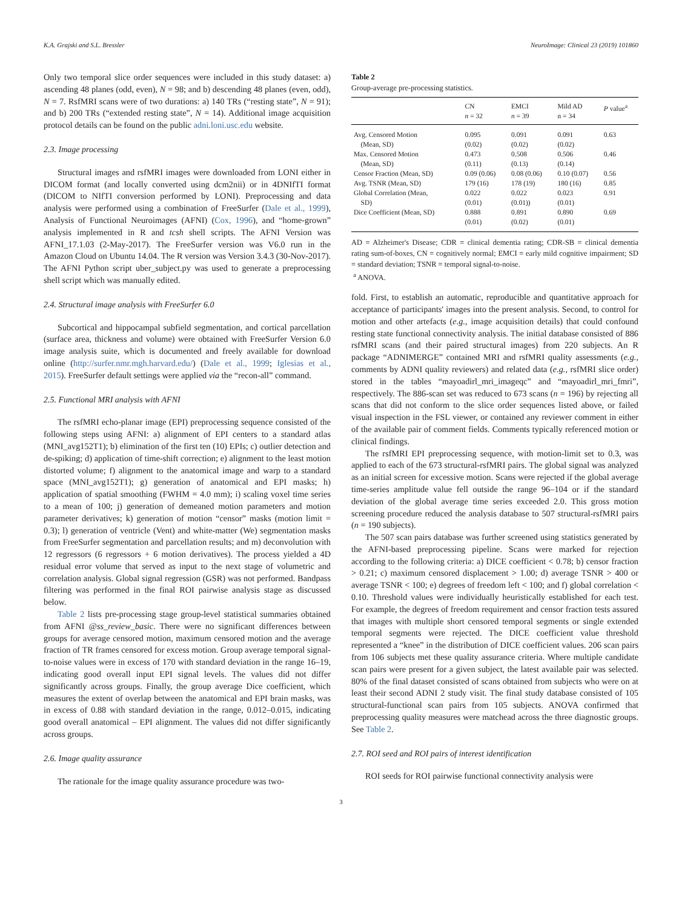K.A. Grajski and S.L. Bressler NeuroImage: Clinical 23 (2019) 101860
Only two temporal slice order sequences were included in this study dataset: a) ascending 48 planes (odd, even), N = 98; and b) descending 48 planes (even, odd), N = 7. RsfMRI scans were of two durations: a) 140 TRs (“resting state”, N = 91); and b) 200 TRs (“extended resting state”, N = 14). Additional image acquisition protocol details can be found on the public adni.loni.usc.edu website.
2.3. Image processing
Structural images and rsfMRI images were downloaded from LONI either in DICOM format (and locally converted using dcm2nii) or in 4DNIfTI format (DICOM to NIfTI conversion performed by LONI). Preprocessing and data analysis were performed using a combination of FreeSurfer (Dale et al., 1999), Analysis of Functional Neuroimages (AFNI) (Cox, 1996), and “home-grown” analysis implemented in R and tcsh shell scripts. The AFNI Version was AFNI_17.1.03 (2-May-2017). The FreeSurfer version was V6.0 run in the Amazon Cloud on Ubuntu 14.04. The R version was Version 3.4.3 (30-Nov-2017). The AFNI Python script uber_subject.py was used to generate a preprocessing shell script which was manually edited.
2.4. Structural image analysis with FreeSurfer 6.0
Subcortical and hippocampal subfield segmentation, and cortical parcellation (surface area, thickness and volume) were obtained with FreeSurfer Version 6.0 image analysis suite, which is documented and freely available for download online (http://surfer.nmr.mgh.harvard.edu/) (Dale et al., 1999; Iglesias et al., 2015). FreeSurfer default settings were applied via the “recon-all” command.
2.5. Functional MRI analysis with AFNI
The rsfMRI echo-planar image (EPI) preprocessing sequence consisted of the following steps using AFNI: a) alignment of EPI centers to a standard atlas (MNI_avg152T1); b) elimination of the first ten (10) EPIs; c) outlier detection and de-spiking; d) application of time-shift correction; e) alignment to the least motion distorted volume; f) alignment to the anatomical image and warp to a standard space (MNI_avg152T1); g) generation of anatomical and EPI masks; h) application of spatial smoothing (FWHM = 4.0 mm); i) scaling voxel time series to a mean of 100; j) generation of demeaned motion parameters and motion parameter derivatives; k) generation of motion “censor” masks (motion limit = 0.3); l) generation of ventricle (Vent) and white-matter (We) segmentation masks from FreeSurfer segmentation and parcellation results; and m) deconvolution with 12 regressors (6 regressors + 6 motion derivatives). The process yielded a 4D residual error volume that served as input to the next stage of volumetric and correlation analysis. Global signal regression (GSR) was not performed. Bandpass filtering was performed in the final ROI pairwise analysis stage as discussed below.
Table 2 lists pre-processing stage group-level statistical summaries obtained from AFNI @ss_review_basic. There were no significant differences between groups for average censored motion, maximum censored motion and the average fraction of TR frames censored for excess motion. Group average temporal signal-to-noise values were in excess of 170 with standard deviation in the range 16–19, indicating good overall input EPI signal levels. The values did not differ significantly across groups. Finally, the group average Dice coefficient, which measures the extent of overlap between the anatomical and EPI brain masks, was in excess of 0.88 with standard deviation in the range, 0.012–0.015, indicating good overall anatomical – EPI alignment. The values did not differ significantly across groups.
2.6. Image quality assurance
The rationale for the image quality assurance procedure was two-
Table 2
Group-average pre-processing statistics.
| | CN n = 32 | EMCI n = 39 | Mild AD n = 34 | P value<sup>a</sup> |
| --- | --- | --- | --- | --- |
| Avg. Censored Motion (Mean, SD) | 0.095 (0.02) | 0.091 (0.02) | 0.091 (0.02) | 0.63 |
| Max. Censored Motion (Mean, SD) | 0.473 (0.11) | 0.508 (0.13) | 0.506 (0.14) | 0.46 |
| Censor Fraction (Mean, SD) | 0.09 (0.06) | 0.08 (0.06) | 0.10 (0.07) | 0.56 |
| Avg. TSNR (Mean, SD) | 179 (16) | 178 (19) | 180 (16) | 0.85 |
| Global Correlation (Mean, SD) | 0.022 (0.01) | 0.022 (0.01)) | 0.023 (0.01) | 0.91 |
| Dice Coefficient (Mean, SD) | 0.888 (0.01) | 0.891 (0.02) | 0.890 (0.01) | 0.69 |
AD = Alzheimer's Disease; CDR = clinical dementia rating; CDR-SB = clinical dementia rating sum-of-boxes, CN = cognitively normal; EMCI = early mild cognitive impairment; SD = standard deviation; TSNR = temporal signal-to-noise.
<sup>a</sup> ANOVA.
fold. First, to establish an automatic, reproducible and quantitative approach for acceptance of participants' images into the present analysis. Second, to control for motion and other artefacts (e.g., image acquisition details) that could confound resting state functional connectivity analysis. The initial database consisted of 886 rsfMRI scans (and their paired structural images) from 220 subjects. An R package “ADNIMERGE” contained MRI and rsfMRI quality assessments (e.g., comments by ADNI quality reviewers) and related data (e.g., rsfMRI slice order) stored in the tables “mayoadirl_mri_imageqc” and “mayoadirl_mri_fmri”, respectively. The 886-scan set was reduced to 673 scans (n = 196) by rejecting all scans that did not conform to the slice order sequences listed above, or failed visual inspection in the FSL viewer, or contained any reviewer comment in either of the available pair of comment fields. Comments typically referenced motion or clinical findings.
The rsfMRI EPI preprocessing sequence, with motion-limit set to 0.3, was applied to each of the 673 structural-rsfMRI pairs. The global signal was analyzed as an initial screen for excessive motion. Scans were rejected if the global average time-series amplitude value fell outside the range 96–104 or if the standard deviation of the global average time series exceeded 2.0. This gross motion screening procedure reduced the analysis database to 507 structural-rsfMRI pairs (n = 190 subjects).
The 507 scan pairs database was further screened using statistics generated by the AFNI-based preprocessing pipeline. Scans were marked for rejection according to the following criteria: a) DICE coefficient < 0.78; b) censor fraction > 0.21; c) maximum censored displacement > 1.00; d) average TSNR > 400 or average TSNR < 100; e) degrees of freedom left < 100; and f) global correlation < 0.10. Threshold values were individually heuristically established for each test. For example, the degrees of freedom requirement and censor fraction tests assured that images with multiple short censored temporal segments or single extended temporal segments were rejected. The DICE coefficient value threshold represented a “knee” in the distribution of DICE coefficient values. 206 scan pairs from 106 subjects met these quality assurance criteria. Where multiple candidate scan pairs were present for a given subject, the latest available pair was selected. 80% of the final dataset consisted of scans obtained from subjects who were on at least their second ADNI 2 study visit. The final study database consisted of 105 structural-functional scan pairs from 105 subjects. ANOVA confirmed that preprocessing quality measures were matchead across the three diagnostic groups. See Table 2.
2.7. ROI seed and ROI pairs of interest identification
ROI seeds for ROI pairwise functional connectivity analysis were
3